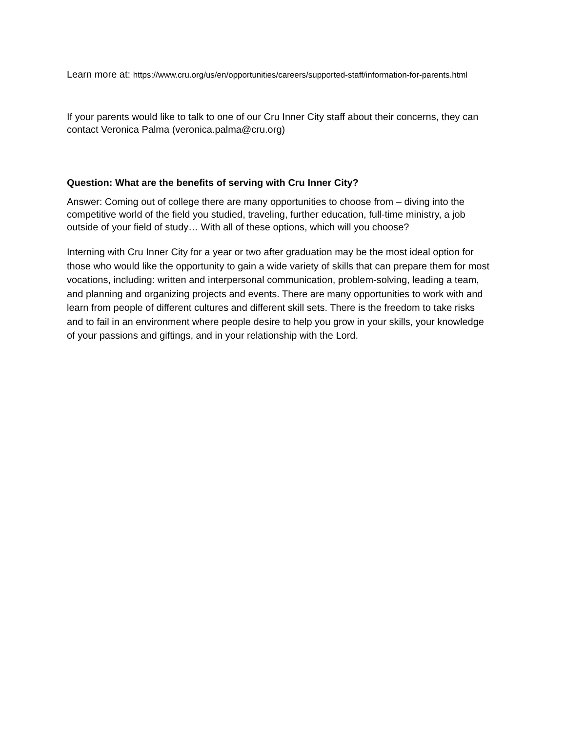Learn more at: https://www.cru.org/us/en/opportunities/careers/supported-staff/information-for-parents.html
If your parents would like to talk to one of our Cru Inner City staff about their concerns, they can contact Veronica Palma (veronica.palma@cru.org)
Question: What are the benefits of serving with Cru Inner City?
Answer: Coming out of college there are many opportunities to choose from – diving into the competitive world of the field you studied, traveling, further education, full-time ministry, a job outside of your field of study… With all of these options, which will you choose?
Interning with Cru Inner City for a year or two after graduation may be the most ideal option for those who would like the opportunity to gain a wide variety of skills that can prepare them for most vocations, including: written and interpersonal communication, problem-solving, leading a team, and planning and organizing projects and events. There are many opportunities to work with and learn from people of different cultures and different skill sets. There is the freedom to take risks and to fail in an environment where people desire to help you grow in your skills, your knowledge of your passions and giftings, and in your relationship with the Lord.